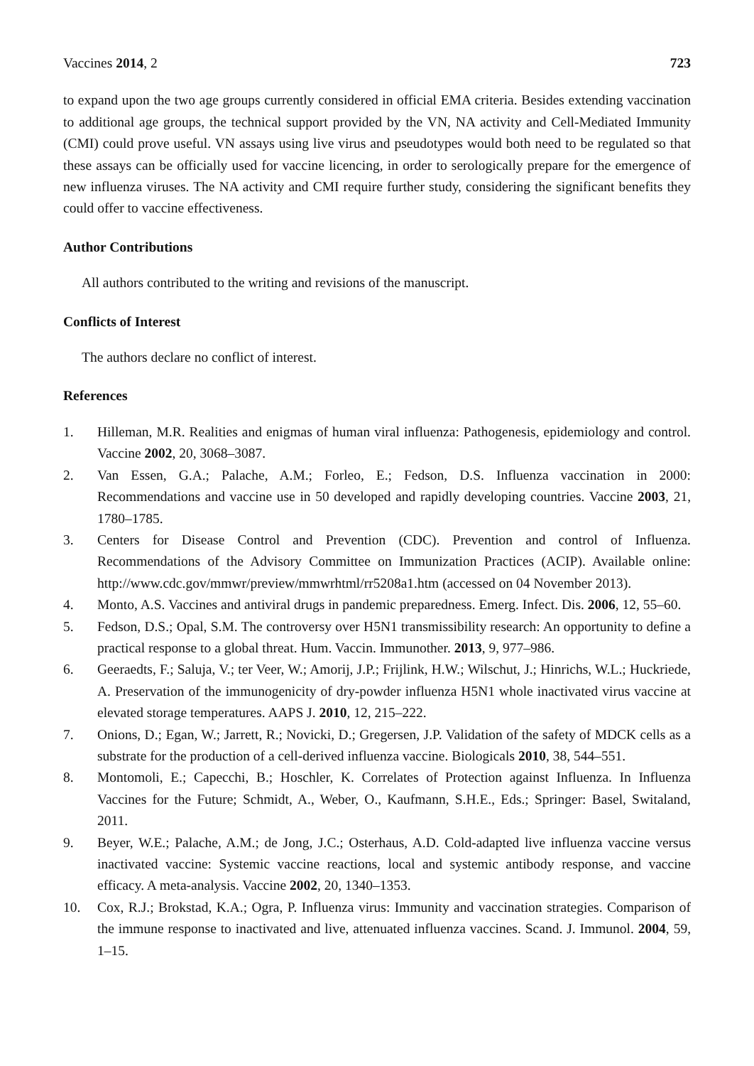Vaccines 2014, 2 723
to expand upon the two age groups currently considered in official EMA criteria. Besides extending vaccination to additional age groups, the technical support provided by the VN, NA activity and Cell-Mediated Immunity (CMI) could prove useful. VN assays using live virus and pseudotypes would both need to be regulated so that these assays can be officially used for vaccine licencing, in order to serologically prepare for the emergence of new influenza viruses. The NA activity and CMI require further study, considering the significant benefits they could offer to vaccine effectiveness.
Author Contributions
All authors contributed to the writing and revisions of the manuscript.
Conflicts of Interest
The authors declare no conflict of interest.
References
1. Hilleman, M.R. Realities and enigmas of human viral influenza: Pathogenesis, epidemiology and control. Vaccine 2002, 20, 3068–3087.
2. Van Essen, G.A.; Palache, A.M.; Forleo, E.; Fedson, D.S. Influenza vaccination in 2000: Recommendations and vaccine use in 50 developed and rapidly developing countries. Vaccine 2003, 21, 1780–1785.
3. Centers for Disease Control and Prevention (CDC). Prevention and control of Influenza. Recommendations of the Advisory Committee on Immunization Practices (ACIP). Available online: http://www.cdc.gov/mmwr/preview/mmwrhtml/rr5208a1.htm (accessed on 04 November 2013).
4. Monto, A.S. Vaccines and antiviral drugs in pandemic preparedness. Emerg. Infect. Dis. 2006, 12, 55–60.
5. Fedson, D.S.; Opal, S.M. The controversy over H5N1 transmissibility research: An opportunity to define a practical response to a global threat. Hum. Vaccin. Immunother. 2013, 9, 977–986.
6. Geeraedts, F.; Saluja, V.; ter Veer, W.; Amorij, J.P.; Frijlink, H.W.; Wilschut, J.; Hinrichs, W.L.; Huckriede, A. Preservation of the immunogenicity of dry-powder influenza H5N1 whole inactivated virus vaccine at elevated storage temperatures. AAPS J. 2010, 12, 215–222.
7. Onions, D.; Egan, W.; Jarrett, R.; Novicki, D.; Gregersen, J.P. Validation of the safety of MDCK cells as a substrate for the production of a cell-derived influenza vaccine. Biologicals 2010, 38, 544–551.
8. Montomoli, E.; Capecchi, B.; Hoschler, K. Correlates of Protection against Influenza. In Influenza Vaccines for the Future; Schmidt, A., Weber, O., Kaufmann, S.H.E., Eds.; Springer: Basel, Switaland, 2011.
9. Beyer, W.E.; Palache, A.M.; de Jong, J.C.; Osterhaus, A.D. Cold-adapted live influenza vaccine versus inactivated vaccine: Systemic vaccine reactions, local and systemic antibody response, and vaccine efficacy. A meta-analysis. Vaccine 2002, 20, 1340–1353.
10. Cox, R.J.; Brokstad, K.A.; Ogra, P. Influenza virus: Immunity and vaccination strategies. Comparison of the immune response to inactivated and live, attenuated influenza vaccines. Scand. J. Immunol. 2004, 59, 1–15.